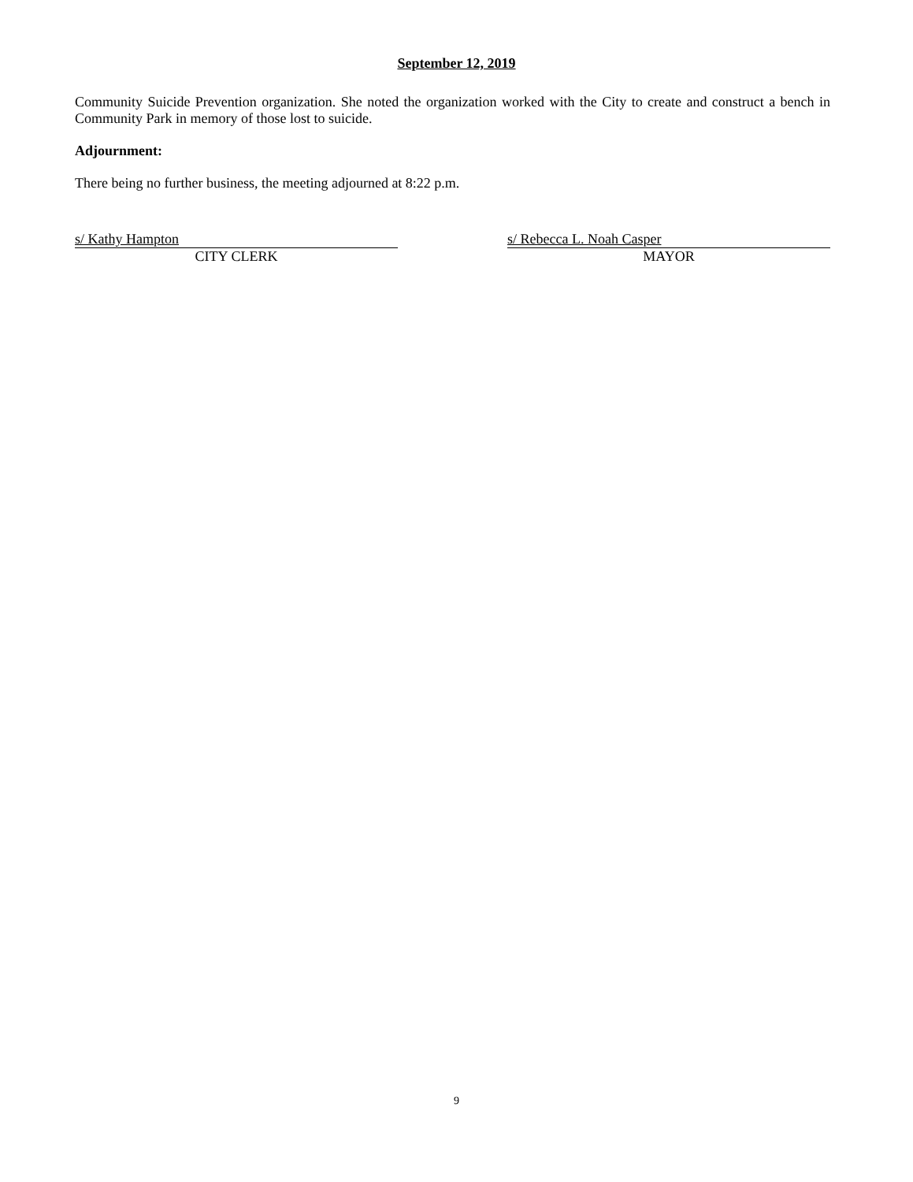September 12, 2019
Community Suicide Prevention organization. She noted the organization worked with the City to create and construct a bench in Community Park in memory of those lost to suicide.
Adjournment:
There being no further business, the meeting adjourned at 8:22 p.m.
s/ Kathy Hampton
CITY CLERK
s/ Rebecca L. Noah Casper
MAYOR
9